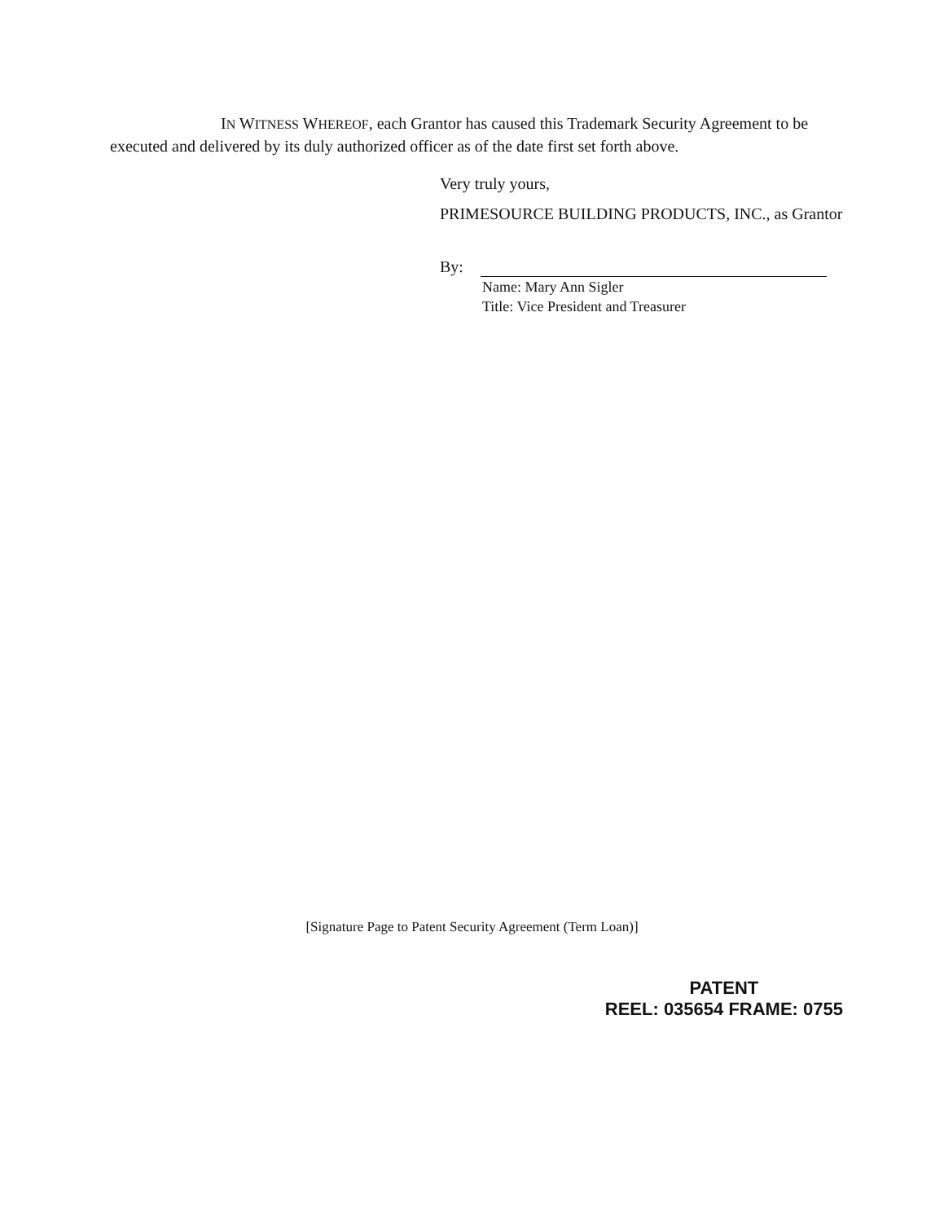IN WITNESS WHEREOF, each Grantor has caused this Trademark Security Agreement to be executed and delivered by its duly authorized officer as of the date first set forth above.
Very truly yours,
PRIMESOURCE BUILDING PRODUCTS, INC., as Grantor
By:
Name: Mary Ann Sigler
Title: Vice President and Treasurer
[Signature Page to Patent Security Agreement (Term Loan)]
PATENT
REEL: 035654 FRAME: 0755